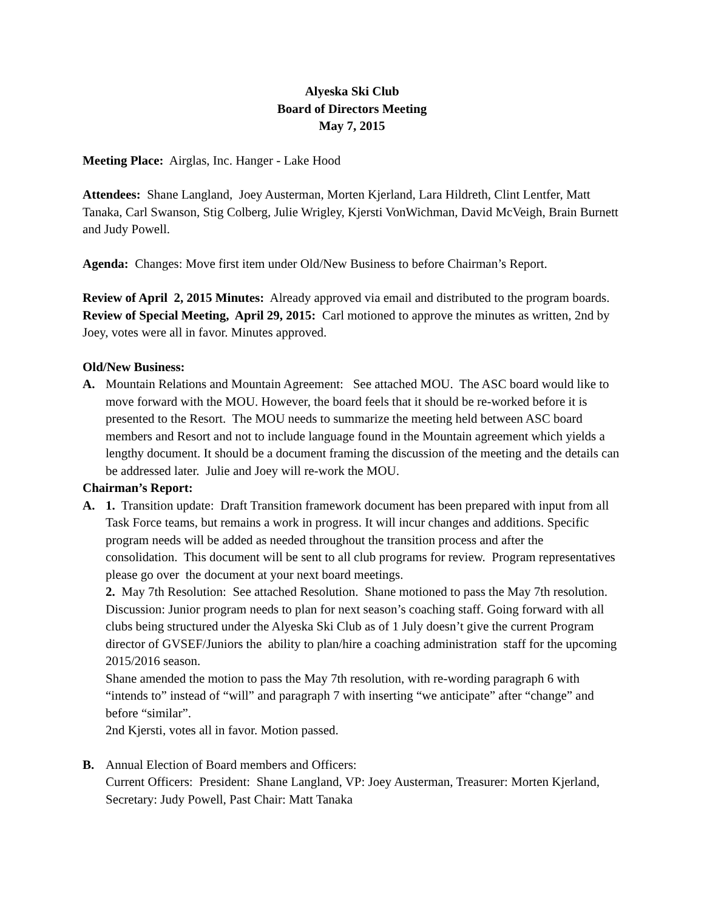Alyeska Ski Club
Board of Directors Meeting
May 7, 2015
Meeting Place: Airglas, Inc. Hanger - Lake Hood
Attendees: Shane Langland, Joey Austerman, Morten Kjerland, Lara Hildreth, Clint Lentfer, Matt Tanaka, Carl Swanson, Stig Colberg, Julie Wrigley, Kjersti VonWichman, David McVeigh, Brain Burnett and Judy Powell.
Agenda: Changes: Move first item under Old/New Business to before Chairman’s Report.
Review of April 2, 2015 Minutes: Already approved via email and distributed to the program boards.
Review of Special Meeting, April 29, 2015: Carl motioned to approve the minutes as written, 2nd by Joey, votes were all in favor. Minutes approved.
Old/New Business:
A. Mountain Relations and Mountain Agreement: See attached MOU. The ASC board would like to move forward with the MOU. However, the board feels that it should be re-worked before it is presented to the Resort. The MOU needs to summarize the meeting held between ASC board members and Resort and not to include language found in the Mountain agreement which yields a lengthy document. It should be a document framing the discussion of the meeting and the details can be addressed later. Julie and Joey will re-work the MOU.
Chairman’s Report:
A. 1. Transition update: Draft Transition framework document has been prepared with input from all Task Force teams, but remains a work in progress. It will incur changes and additions. Specific program needs will be added as needed throughout the transition process and after the consolidation. This document will be sent to all club programs for review. Program representatives please go over the document at your next board meetings.
2. May 7th Resolution: See attached Resolution. Shane motioned to pass the May 7th resolution. Discussion: Junior program needs to plan for next season’s coaching staff. Going forward with all clubs being structured under the Alyeska Ski Club as of 1 July doesn’t give the current Program director of GVSEF/Juniors the ability to plan/hire a coaching administration staff for the upcoming 2015/2016 season.
Shane amended the motion to pass the May 7th resolution, with re-wording paragraph 6 with “intends to” instead of “will” and paragraph 7 with inserting “we anticipate” after “change” and before “similar”.
2nd Kjersti, votes all in favor. Motion passed.
B. Annual Election of Board members and Officers:
Current Officers: President: Shane Langland, VP: Joey Austerman, Treasurer: Morten Kjerland, Secretary: Judy Powell, Past Chair: Matt Tanaka